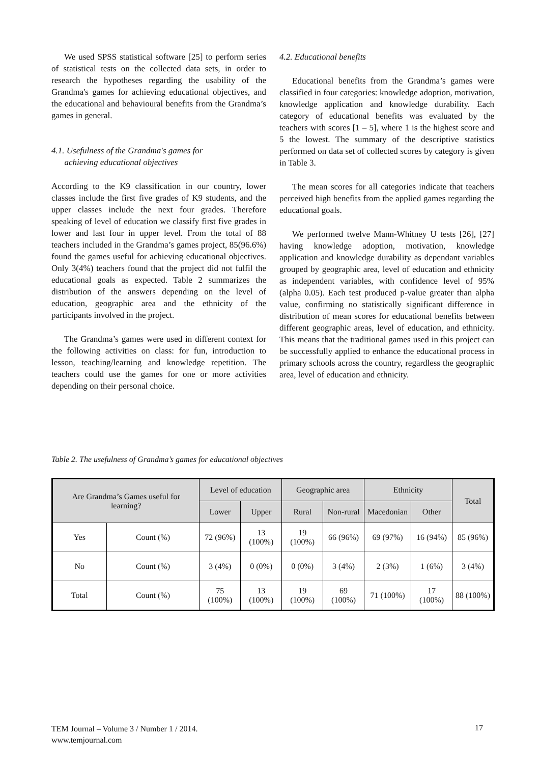We used SPSS statistical software [25] to perform series of statistical tests on the collected data sets, in order to research the hypotheses regarding the usability of the Grandma's games for achieving educational objectives, and the educational and behavioural benefits from the Grandma’s games in general.
4.1. Usefulness of the Grandma's games for
achieving educational objectives
According to the K9 classification in our country, lower classes include the first five grades of K9 students, and the upper classes include the next four grades. Therefore speaking of level of education we classify first five grades in lower and last four in upper level. From the total of 88 teachers included in the Grandma’s games project, 85(96.6%) found the games useful for achieving educational objectives. Only 3(4%) teachers found that the project did not fulfil the educational goals as expected. Table 2 summarizes the distribution of the answers depending on the level of education, geographic area and the ethnicity of the participants involved in the project.
The Grandma’s games were used in different context for the following activities on class: for fun, introduction to lesson, teaching/learning and knowledge repetition. The teachers could use the games for one or more activities depending on their personal choice.
4.2. Educational benefits
Educational benefits from the Grandma’s games were classified in four categories: knowledge adoption, motivation, knowledge application and knowledge durability. Each category of educational benefits was evaluated by the teachers with scores [1 – 5], where 1 is the highest score and 5 the lowest. The summary of the descriptive statistics performed on data set of collected scores by category is given in Table 3.
The mean scores for all categories indicate that teachers perceived high benefits from the applied games regarding the educational goals.
We performed twelve Mann-Whitney U tests [26], [27] having knowledge adoption, motivation, knowledge application and knowledge durability as dependant variables grouped by geographic area, level of education and ethnicity as independent variables, with confidence level of 95% (alpha 0.05). Each test produced p-value greater than alpha value, confirming no statistically significant difference in distribution of mean scores for educational benefits between different geographic areas, level of education, and ethnicity. This means that the traditional games used in this project can be successfully applied to enhance the educational process in primary schools across the country, regardless the geographic area, level of education and ethnicity.
Table 2. The usefulness of Grandma’s games for educational objectives
| Are Grandma’s Games useful for learning? | | Level of education | | Geographic area | | Ethnicity | | Total |
| --- | --- | --- | --- | --- | --- | --- | --- | --- |
| | | Lower | Upper | Rural | Non-rural | Macedonian | Other | |
| Yes | Count (%) | 72 (96%) | 13 (100%) | 19 (100%) | 66 (96%) | 69 (97%) | 16 (94%) | 85 (96%) |
| No | Count (%) | 3 (4%) | 0 (0%) | 0 (0%) | 3 (4%) | 2 (3%) | 1 (6%) | 3 (4%) |
| Total | Count (%) | 75 (100%) | 13 (100%) | 19 (100%) | 69 (100%) | 71 (100%) | 17 (100%) | 88 (100%) |
TEM Journal – Volume 3 / Number 1 / 2014.
www.temjournal.com
17